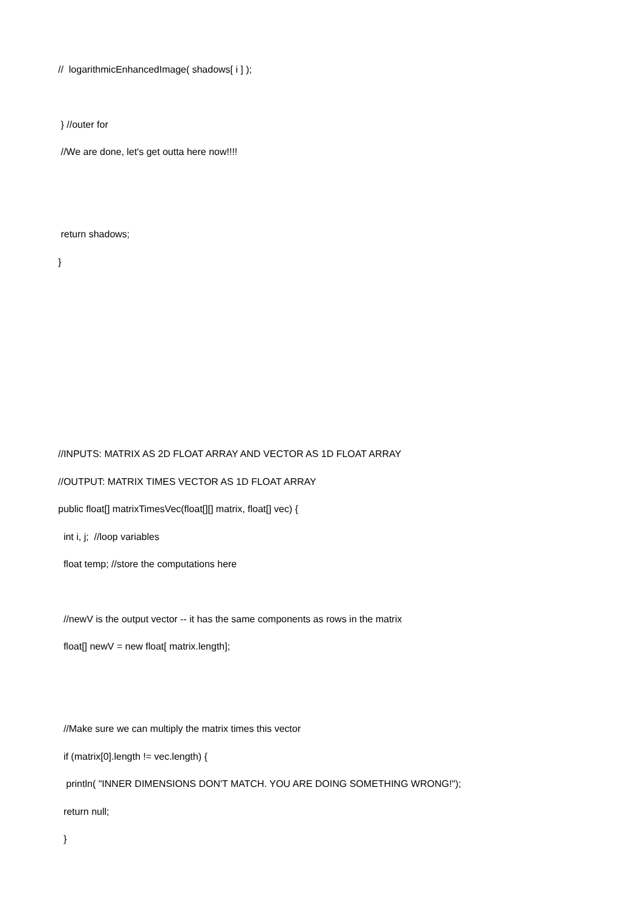// logarithmicEnhancedImage( shadows[ i ] );
} //outer for
//We are done, let's get outta here now!!!!
return shadows;
}
//INPUTS: MATRIX AS 2D FLOAT ARRAY AND VECTOR AS 1D FLOAT ARRAY
//OUTPUT: MATRIX TIMES VECTOR AS 1D FLOAT ARRAY
public float[] matrixTimesVec(float[][] matrix, float[] vec) {
int i, j; //loop variables
float temp; //store the computations here
//newV is the output vector -- it has the same components as rows in the matrix
float[] newV = new float[ matrix.length];
//Make sure we can multiply the matrix times this vector
if (matrix[0].length != vec.length) {
println( "INNER DIMENSIONS DON'T MATCH. YOU ARE DOING SOMETHING WRONG!");
return null;
}